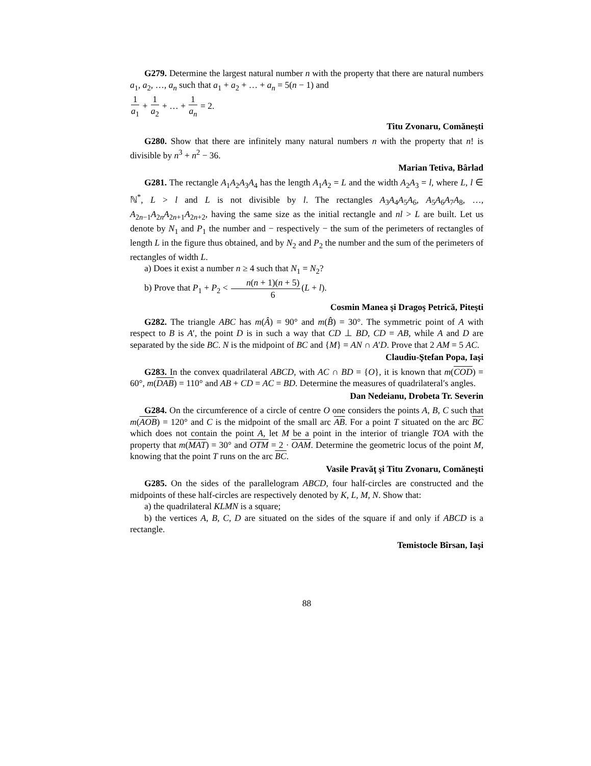G279. Determine the largest natural number n with the property that there are natural numbers a<sub>1</sub>, a<sub>2</sub>, …, a<sub>n</sub> such that a<sub>1</sub> + a<sub>2</sub> + … + a<sub>n</sub> = 5(n − 1) and
1 a<sub>1</sub> + 1 a<sub>2</sub> + … + 1 a<sub>n</sub> = 2.
Titu Zvonaru, Comăneşti
G280. Show that there are infinitely many natural numbers n with the property that n! is divisible by n<sup>3</sup> + n<sup>2</sup> − 36.
Marian Tetiva, Bârlad
G281. The rectangle A<sub>1</sub>A<sub>2</sub>A<sub>3</sub>A<sub>4</sub> has the length A<sub>1</sub>A<sub>2</sub> = L and the width A<sub>2</sub>A<sub>3</sub> = l, where L, l ∈ ℕ<sup>*</sup>, L > l and L is not divisible by l. The rectangles A<sub>3</sub>A<sub>4</sub>A<sub>5</sub>A<sub>6</sub>, A<sub>5</sub>A<sub>6</sub>A<sub>7</sub>A<sub>8</sub>, …, A<sub>2n−1</sub>A<sub>2n</sub>A<sub>2n+1</sub>A<sub>2n+2</sub>, having the same size as the initial rectangle and nl > L are built. Let us denote by N<sub>1</sub> and P<sub>1</sub> the number and − respectively − the sum of the perimeters of rectangles of length L in the figure thus obtained, and by N<sub>2</sub> and P<sub>2</sub> the number and the sum of the perimeters of rectangles of width L.
a) Does it exist a number n ≥ 4 such that N<sub>1</sub> = N<sub>2</sub>?
b) Prove that P<sub>1</sub> + P<sub>2</sub> < n(n + 1)(n + 5) 6(L + l).
Cosmin Manea şi Dragoş Petrică, Piteşti
G282. The triangle ABC has m(Â) = 90° and m(B̂) = 30°. The symmetric point of A with respect to B is A′, the point D is in such a way that CD ⊥ BD, CD = AB, while A and D are separated by the side BC. N is the midpoint of BC and {M} = AN ∩ A′D. Prove that 2 AM = 5 AC.
Claudiu-Ştefan Popa, Iaşi
G283. In the convex quadrilateral ABCD, with AC ∩ BD = {O}, it is known that m(COD) = 60°, m(DAB) = 110° and AB + CD = AC = BD. Determine the measures of quadrilateral′s angles.
Dan Nedeianu, Drobeta Tr. Severin
G284. On the circumference of a circle of centre O one considers the points A, B, C such that m(AOB) = 120° and C is the midpoint of the small arc AB. For a point T situated on the arc BC which does not contain the point A, let M be a point in the interior of triangle TOA with the property that m(MAT) = 30° and OTM = 2 · OAM. Determine the geometric locus of the point M, knowing that the point T runs on the arc BC.
Vasile Pravăţ şi Titu Zvonaru, Comăneşti
G285. On the sides of the parallelogram ABCD, four half-circles are constructed and the midpoints of these half-circles are respectively denoted by K, L, M, N. Show that:
a) the quadrilateral KLMN is a square;
b) the vertices A, B, C, D are situated on the sides of the square if and only if ABCD is a rectangle.
Temistocle Bîrsan, Iaşi
88